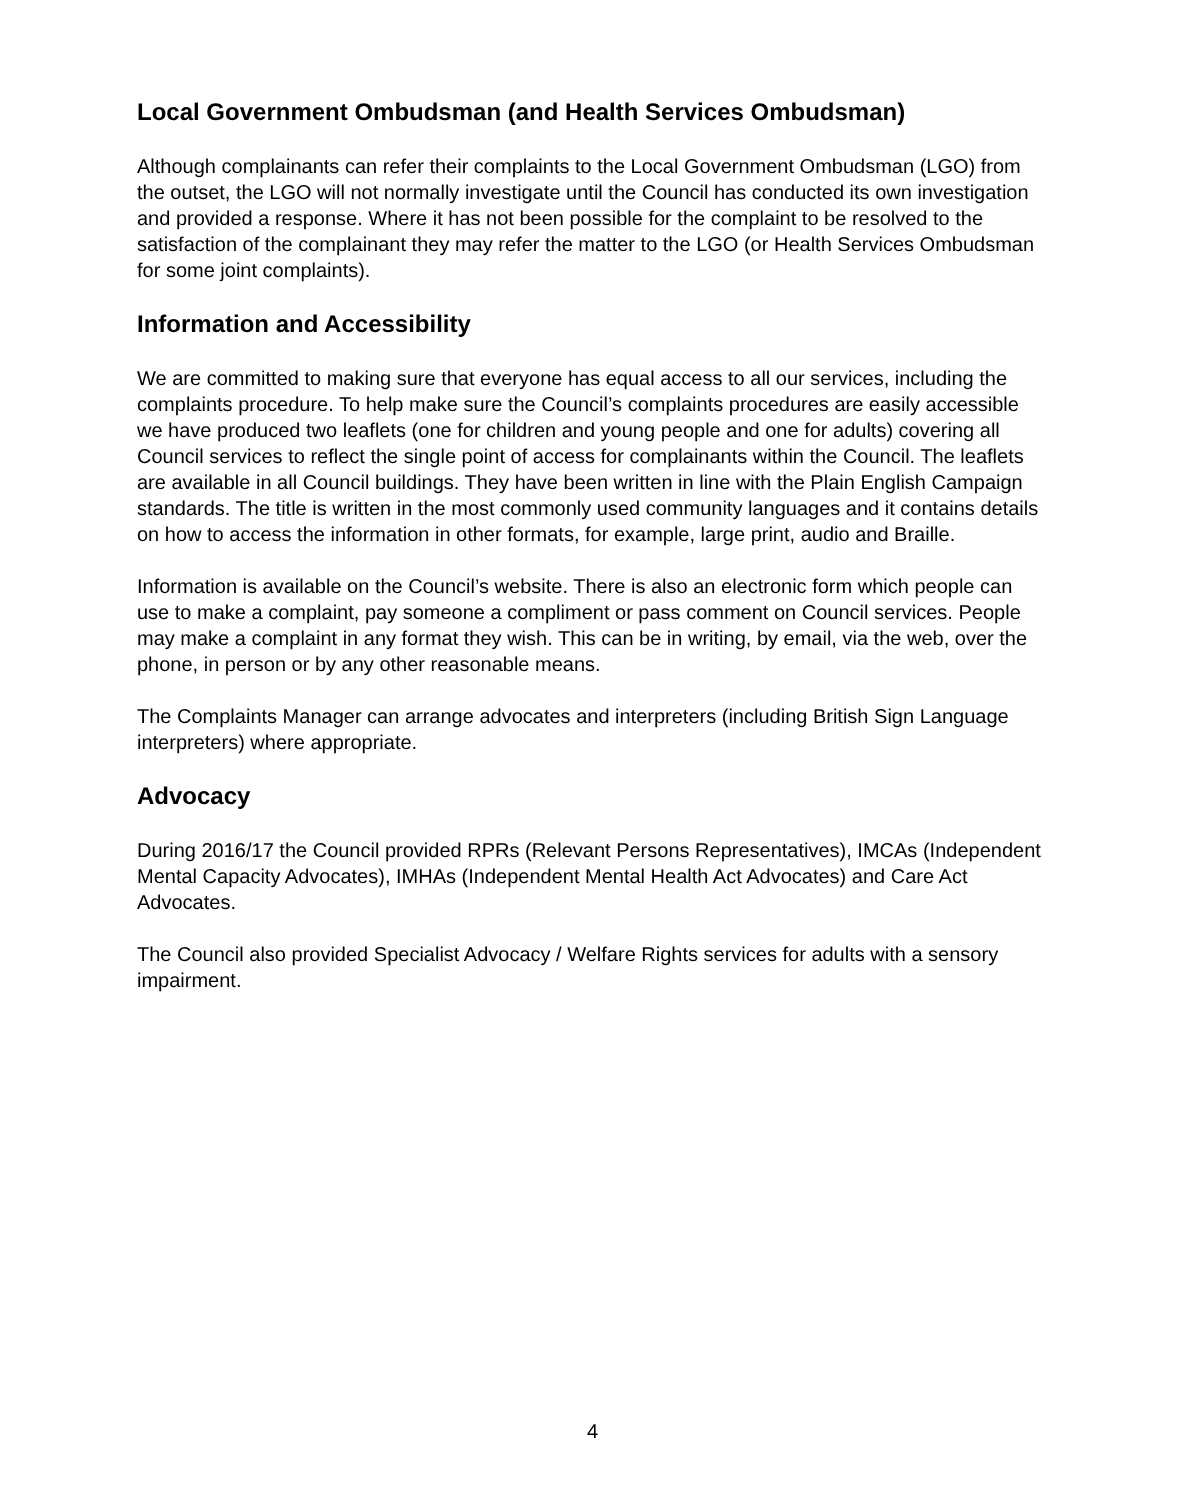Local Government Ombudsman (and Health Services Ombudsman)
Although complainants can refer their complaints to the Local Government Ombudsman (LGO) from the outset, the LGO will not normally investigate until the Council has conducted its own investigation and provided a response. Where it has not been possible for the complaint to be resolved to the satisfaction of the complainant they may refer the matter to the LGO (or Health Services Ombudsman for some joint complaints).
Information and Accessibility
We are committed to making sure that everyone has equal access to all our services, including the complaints procedure. To help make sure the Council’s complaints procedures are easily accessible we have produced two leaflets (one for children and young people and one for adults) covering all Council services to reflect the single point of access for complainants within the Council. The leaflets are available in all Council buildings. They have been written in line with the Plain English Campaign standards. The title is written in the most commonly used community languages and it contains details on how to access the information in other formats, for example, large print, audio and Braille.
Information is available on the Council’s website. There is also an electronic form which people can use to make a complaint, pay someone a compliment or pass comment on Council services. People may make a complaint in any format they wish. This can be in writing, by email, via the web, over the phone, in person or by any other reasonable means.
The Complaints Manager can arrange advocates and interpreters (including British Sign Language interpreters) where appropriate.
Advocacy
During 2016/17 the Council provided RPRs (Relevant Persons Representatives), IMCAs (Independent Mental Capacity Advocates), IMHAs (Independent Mental Health Act Advocates) and Care Act Advocates.
The Council also provided Specialist Advocacy / Welfare Rights services for adults with a sensory impairment.
4